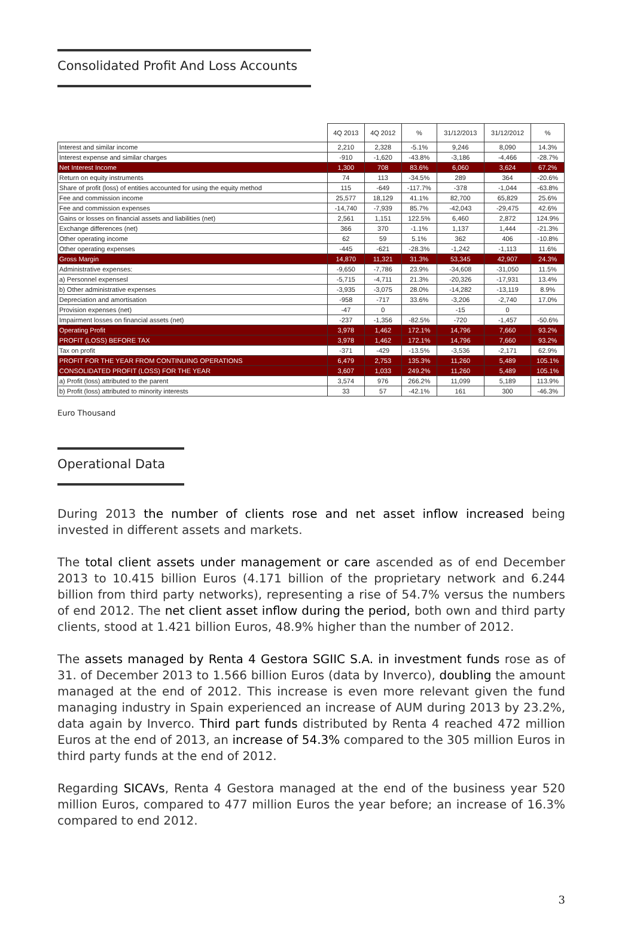Consolidated Profit And Loss Accounts
| | 4Q 2013 | 4Q 2012 | % | 31/12/2013 | 31/12/2012 | % |
| --- | --- | --- | --- | --- | --- | --- |
| Interest and similar income | 2,210 | 2,328 | -5.1% | 9,246 | 8,090 | 14.3% |
| Interest expense and similar charges | -910 | -1,620 | -43.8% | -3,186 | -4,466 | -28.7% |
| Net Interest Income | 1,300 | 708 | 83.6% | 6,060 | 3,624 | 67.2% |
| Return on equity instruments | 74 | 113 | -34.5% | 289 | 364 | -20.6% |
| Share of profit (loss) of entities accounted for using the equity method | 115 | -649 | -117.7% | -378 | -1,044 | -63.8% |
| Fee and commission income | 25,577 | 18,129 | 41.1% | 82,700 | 65,829 | 25.6% |
| Fee and commission expenses | -14,740 | -7,939 | 85.7% | -42,043 | -29,475 | 42.6% |
| Gains or losses on financial assets and liabilities (net) | 2,561 | 1,151 | 122.5% | 6,460 | 2,872 | 124.9% |
| Exchange differences (net) | 366 | 370 | -1.1% | 1,137 | 1,444 | -21.3% |
| Other operating income | 62 | 59 | 5.1% | 362 | 406 | -10.8% |
| Other operating expenses | -445 | -621 | -28.3% | -1,242 | -1,113 | 11.6% |
| Gross Margin | 14,870 | 11,321 | 31.3% | 53,345 | 42,907 | 24.3% |
| Administrative expenses: | -9,650 | -7,786 | 23.9% | -34,608 | -31,050 | 11.5% |
| a) Personnel expensesl | -5,715 | -4,711 | 21.3% | -20,326 | -17,931 | 13.4% |
| b) Other administrative expenses | -3,935 | -3,075 | 28.0% | -14,282 | -13,119 | 8.9% |
| Depreciation and amortisation | -958 | -717 | 33.6% | -3,206 | -2,740 | 17.0% |
| Provision expenses (net) | -47 | 0 | | -15 | 0 | |
| Impairment losses on financial assets (net) | -237 | -1,356 | -82.5% | -720 | -1,457 | -50.6% |
| Operating Profit | 3,978 | 1,462 | 172.1% | 14,796 | 7,660 | 93.2% |
| PROFIT (LOSS) BEFORE TAX | 3,978 | 1,462 | 172.1% | 14,796 | 7,660 | 93.2% |
| Tax on profit | -371 | -429 | -13.5% | -3,536 | -2,171 | 62.9% |
| PROFIT FOR THE YEAR FROM CONTINUING OPERATIONS | 6,479 | 2,753 | 135.3% | 11,260 | 5,489 | 105.1% |
| CONSOLIDATED PROFIT (LOSS) FOR THE YEAR | 3,607 | 1,033 | 249.2% | 11,260 | 5,489 | 105.1% |
| a) Profit (loss) attributed to the parent | 3,574 | 976 | 266.2% | 11,099 | 5,189 | 113.9% |
| b) Profit (loss) attributed to minority interests | 33 | 57 | -42.1% | 161 | 300 | -46.3% |
Euro Thousand
Operational Data
During 2013 the number of clients rose and net asset inflow increased being invested in different assets and markets.
The total client assets under management or care ascended as of end December 2013 to 10.415 billion Euros (4.171 billion of the proprietary network and 6.244 billion from third party networks), representing a rise of 54.7% versus the numbers of end 2012. The net client asset inflow during the period, both own and third party clients, stood at 1.421 billion Euros, 48.9% higher than the number of 2012.
The assets managed by Renta 4 Gestora SGIIC S.A. in investment funds rose as of 31. of December 2013 to 1.566 billion Euros (data by Inverco), doubling the amount managed at the end of 2012. This increase is even more relevant given the fund managing industry in Spain experienced an increase of AUM during 2013 by 23.2%, data again by Inverco. Third part funds distributed by Renta 4 reached 472 million Euros at the end of 2013, an increase of 54.3% compared to the 305 million Euros in third party funds at the end of 2012.
Regarding SICAVs, Renta 4 Gestora managed at the end of the business year 520 million Euros, compared to 477 million Euros the year before; an increase of 16.3% compared to end 2012.
3